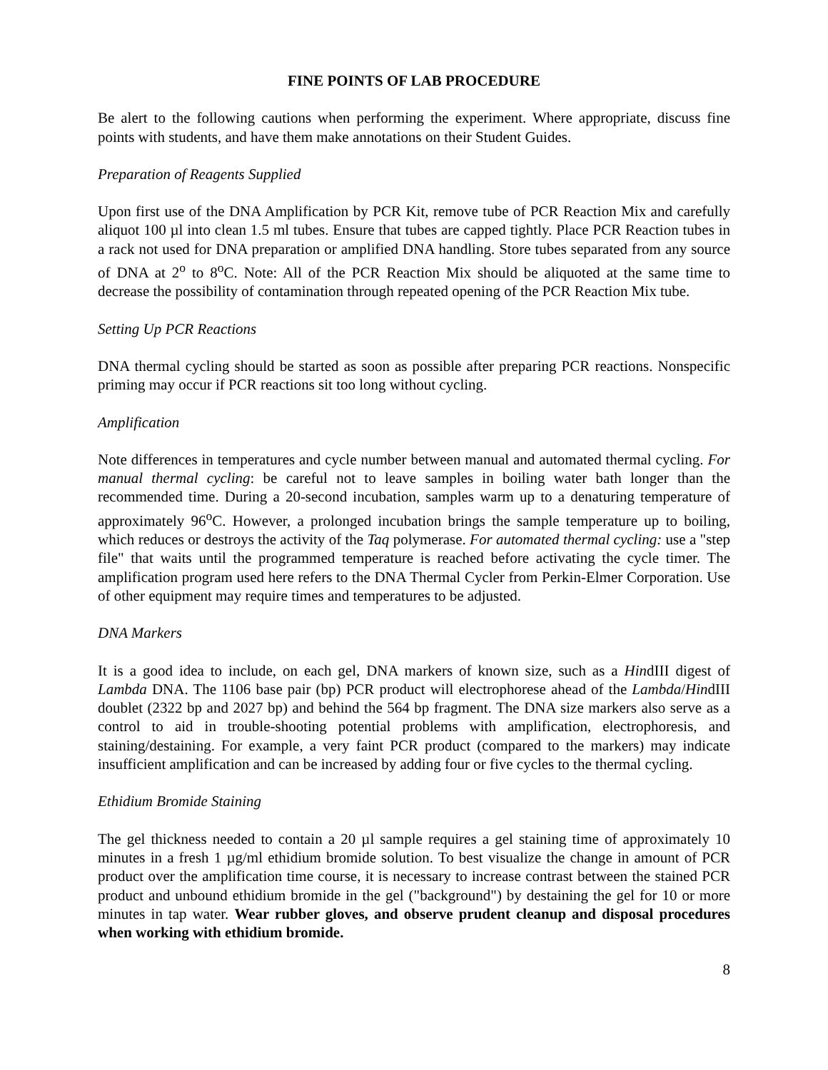FINE POINTS OF LAB PROCEDURE
Be alert to the following cautions when performing the experiment. Where appropriate, discuss fine points with students, and have them make annotations on their Student Guides.
Preparation of Reagents Supplied
Upon first use of the DNA Amplification by PCR Kit, remove tube of PCR Reaction Mix and carefully aliquot 100 µl into clean 1.5 ml tubes. Ensure that tubes are capped tightly. Place PCR Reaction tubes in a rack not used for DNA preparation or amplified DNA handling. Store tubes separated from any source of DNA at 2<sup>o</sup> to 8<sup>o</sup>C. Note: All of the PCR Reaction Mix should be aliquoted at the same time to decrease the possibility of contamination through repeated opening of the PCR Reaction Mix tube.
Setting Up PCR Reactions
DNA thermal cycling should be started as soon as possible after preparing PCR reactions. Nonspecific priming may occur if PCR reactions sit too long without cycling.
Amplification
Note differences in temperatures and cycle number between manual and automated thermal cycling. For manual thermal cycling: be careful not to leave samples in boiling water bath longer than the recommended time. During a 20-second incubation, samples warm up to a denaturing temperature of approximately 96<sup>o</sup>C. However, a prolonged incubation brings the sample temperature up to boiling, which reduces or destroys the activity of the Taq polymerase. For automated thermal cycling: use a "step file" that waits until the programmed temperature is reached before activating the cycle timer. The amplification program used here refers to the DNA Thermal Cycler from Perkin-Elmer Corporation. Use of other equipment may require times and temperatures to be adjusted.
DNA Markers
It is a good idea to include, on each gel, DNA markers of known size, such as a HindIII digest of Lambda DNA. The 1106 base pair (bp) PCR product will electrophorese ahead of the Lambda/HindIII doublet (2322 bp and 2027 bp) and behind the 564 bp fragment. The DNA size markers also serve as a control to aid in trouble-shooting potential problems with amplification, electrophoresis, and staining/destaining. For example, a very faint PCR product (compared to the markers) may indicate insufficient amplification and can be increased by adding four or five cycles to the thermal cycling.
Ethidium Bromide Staining
The gel thickness needed to contain a 20 µl sample requires a gel staining time of approximately 10 minutes in a fresh 1 µg/ml ethidium bromide solution. To best visualize the change in amount of PCR product over the amplification time course, it is necessary to increase contrast between the stained PCR product and unbound ethidium bromide in the gel ("background") by destaining the gel for 10 or more minutes in tap water. Wear rubber gloves, and observe prudent cleanup and disposal procedures when working with ethidium bromide.
8